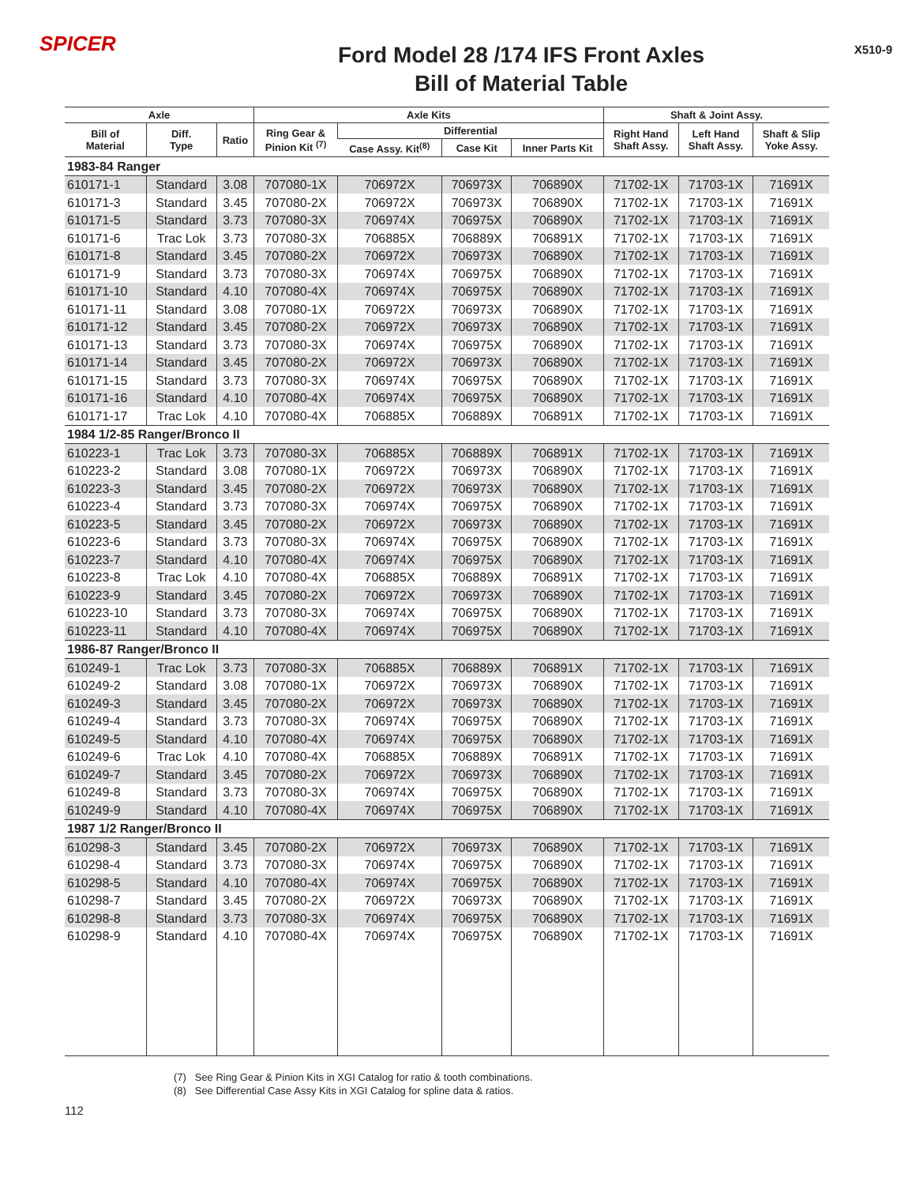SPICER
Ford Model 28 /174 IFS Front Axles
Bill of Material Table
X510-9
| Axle | | | Axle Kits | | | | Shaft & Joint Assy. | | |
| --- | --- | --- | --- | --- | --- | --- | --- | --- | --- |
| Bill of Material | Diff. Type | Ratio | Ring Gear & Pinion Kit <sup>(7)</sup> | Differential | | | Right Hand Shaft Assy. | Left Hand Shaft Assy. | Shaft & Slip Yoke Assy. |
| | | | | Case Assy. Kit<sup>(8)</sup> | Case Kit | Inner Parts Kit | | | |
| 1983-84 Ranger | | | | | | | | | |
| 610171-1 | Standard | 3.08 | 707080-1X | 706972X | 706973X | 706890X | 71702-1X | 71703-1X | 71691X |
| 610171-3 | Standard | 3.45 | 707080-2X | 706972X | 706973X | 706890X | 71702-1X | 71703-1X | 71691X |
| 610171-5 | Standard | 3.73 | 707080-3X | 706974X | 706975X | 706890X | 71702-1X | 71703-1X | 71691X |
| 610171-6 | Trac Lok | 3.73 | 707080-3X | 706885X | 706889X | 706891X | 71702-1X | 71703-1X | 71691X |
| 610171-8 | Standard | 3.45 | 707080-2X | 706972X | 706973X | 706890X | 71702-1X | 71703-1X | 71691X |
| 610171-9 | Standard | 3.73 | 707080-3X | 706974X | 706975X | 706890X | 71702-1X | 71703-1X | 71691X |
| 610171-10 | Standard | 4.10 | 707080-4X | 706974X | 706975X | 706890X | 71702-1X | 71703-1X | 71691X |
| 610171-11 | Standard | 3.08 | 707080-1X | 706972X | 706973X | 706890X | 71702-1X | 71703-1X | 71691X |
| 610171-12 | Standard | 3.45 | 707080-2X | 706972X | 706973X | 706890X | 71702-1X | 71703-1X | 71691X |
| 610171-13 | Standard | 3.73 | 707080-3X | 706974X | 706975X | 706890X | 71702-1X | 71703-1X | 71691X |
| 610171-14 | Standard | 3.45 | 707080-2X | 706972X | 706973X | 706890X | 71702-1X | 71703-1X | 71691X |
| 610171-15 | Standard | 3.73 | 707080-3X | 706974X | 706975X | 706890X | 71702-1X | 71703-1X | 71691X |
| 610171-16 | Standard | 4.10 | 707080-4X | 706974X | 706975X | 706890X | 71702-1X | 71703-1X | 71691X |
| 610171-17 | Trac Lok | 4.10 | 707080-4X | 706885X | 706889X | 706891X | 71702-1X | 71703-1X | 71691X |
| 1984 1/2-85 Ranger/Bronco II | | | | | | | | | |
| 610223-1 | Trac Lok | 3.73 | 707080-3X | 706885X | 706889X | 706891X | 71702-1X | 71703-1X | 71691X |
| 610223-2 | Standard | 3.08 | 707080-1X | 706972X | 706973X | 706890X | 71702-1X | 71703-1X | 71691X |
| 610223-3 | Standard | 3.45 | 707080-2X | 706972X | 706973X | 706890X | 71702-1X | 71703-1X | 71691X |
| 610223-4 | Standard | 3.73 | 707080-3X | 706974X | 706975X | 706890X | 71702-1X | 71703-1X | 71691X |
| 610223-5 | Standard | 3.45 | 707080-2X | 706972X | 706973X | 706890X | 71702-1X | 71703-1X | 71691X |
| 610223-6 | Standard | 3.73 | 707080-3X | 706974X | 706975X | 706890X | 71702-1X | 71703-1X | 71691X |
| 610223-7 | Standard | 4.10 | 707080-4X | 706974X | 706975X | 706890X | 71702-1X | 71703-1X | 71691X |
| 610223-8 | Trac Lok | 4.10 | 707080-4X | 706885X | 706889X | 706891X | 71702-1X | 71703-1X | 71691X |
| 610223-9 | Standard | 3.45 | 707080-2X | 706972X | 706973X | 706890X | 71702-1X | 71703-1X | 71691X |
| 610223-10 | Standard | 3.73 | 707080-3X | 706974X | 706975X | 706890X | 71702-1X | 71703-1X | 71691X |
| 610223-11 | Standard | 4.10 | 707080-4X | 706974X | 706975X | 706890X | 71702-1X | 71703-1X | 71691X |
| 1986-87 Ranger/Bronco II | | | | | | | | | |
| 610249-1 | Trac Lok | 3.73 | 707080-3X | 706885X | 706889X | 706891X | 71702-1X | 71703-1X | 71691X |
| 610249-2 | Standard | 3.08 | 707080-1X | 706972X | 706973X | 706890X | 71702-1X | 71703-1X | 71691X |
| 610249-3 | Standard | 3.45 | 707080-2X | 706972X | 706973X | 706890X | 71702-1X | 71703-1X | 71691X |
| 610249-4 | Standard | 3.73 | 707080-3X | 706974X | 706975X | 706890X | 71702-1X | 71703-1X | 71691X |
| 610249-5 | Standard | 4.10 | 707080-4X | 706974X | 706975X | 706890X | 71702-1X | 71703-1X | 71691X |
| 610249-6 | Trac Lok | 4.10 | 707080-4X | 706885X | 706889X | 706891X | 71702-1X | 71703-1X | 71691X |
| 610249-7 | Standard | 3.45 | 707080-2X | 706972X | 706973X | 706890X | 71702-1X | 71703-1X | 71691X |
| 610249-8 | Standard | 3.73 | 707080-3X | 706974X | 706975X | 706890X | 71702-1X | 71703-1X | 71691X |
| 610249-9 | Standard | 4.10 | 707080-4X | 706974X | 706975X | 706890X | 71702-1X | 71703-1X | 71691X |
| 1987 1/2 Ranger/Bronco II | | | | | | | | | |
| 610298-3 | Standard | 3.45 | 707080-2X | 706972X | 706973X | 706890X | 71702-1X | 71703-1X | 71691X |
| 610298-4 | Standard | 3.73 | 707080-3X | 706974X | 706975X | 706890X | 71702-1X | 71703-1X | 71691X |
| 610298-5 | Standard | 4.10 | 707080-4X | 706974X | 706975X | 706890X | 71702-1X | 71703-1X | 71691X |
| 610298-7 | Standard | 3.45 | 707080-2X | 706972X | 706973X | 706890X | 71702-1X | 71703-1X | 71691X |
| 610298-8 | Standard | 3.73 | 707080-3X | 706974X | 706975X | 706890X | 71702-1X | 71703-1X | 71691X |
| 610298-9 | Standard | 4.10 | 707080-4X | 706974X | 706975X | 706890X | 71702-1X | 71703-1X | 71691X |
(7) See Ring Gear & Pinion Kits in XGI Catalog for ratio & tooth combinations.
(8) See Differential Case Assy Kits in XGI Catalog for spline data & ratios.
112